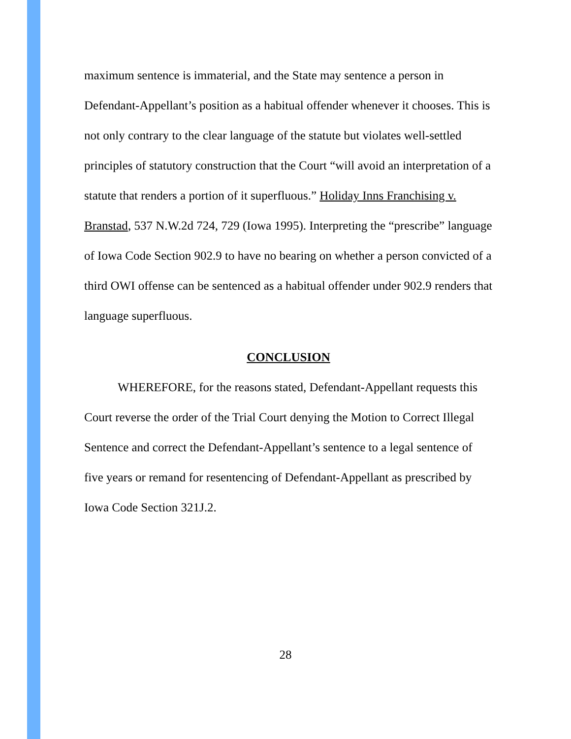maximum sentence is immaterial, and the State may sentence a person in Defendant-Appellant’s position as a habitual offender whenever it chooses. This is not only contrary to the clear language of the statute but violates well-settled principles of statutory construction that the Court “will avoid an interpretation of a statute that renders a portion of it superfluous.” Holiday Inns Franchising v. Branstad, 537 N.W.2d 724, 729 (Iowa 1995). Interpreting the “prescribe” language of Iowa Code Section 902.9 to have no bearing on whether a person convicted of a third OWI offense can be sentenced as a habitual offender under 902.9 renders that language superfluous.
CONCLUSION
WHEREFORE, for the reasons stated, Defendant-Appellant requests this Court reverse the order of the Trial Court denying the Motion to Correct Illegal Sentence and correct the Defendant-Appellant’s sentence to a legal sentence of five years or remand for resentencing of Defendant-Appellant as prescribed by Iowa Code Section 321J.2.
28